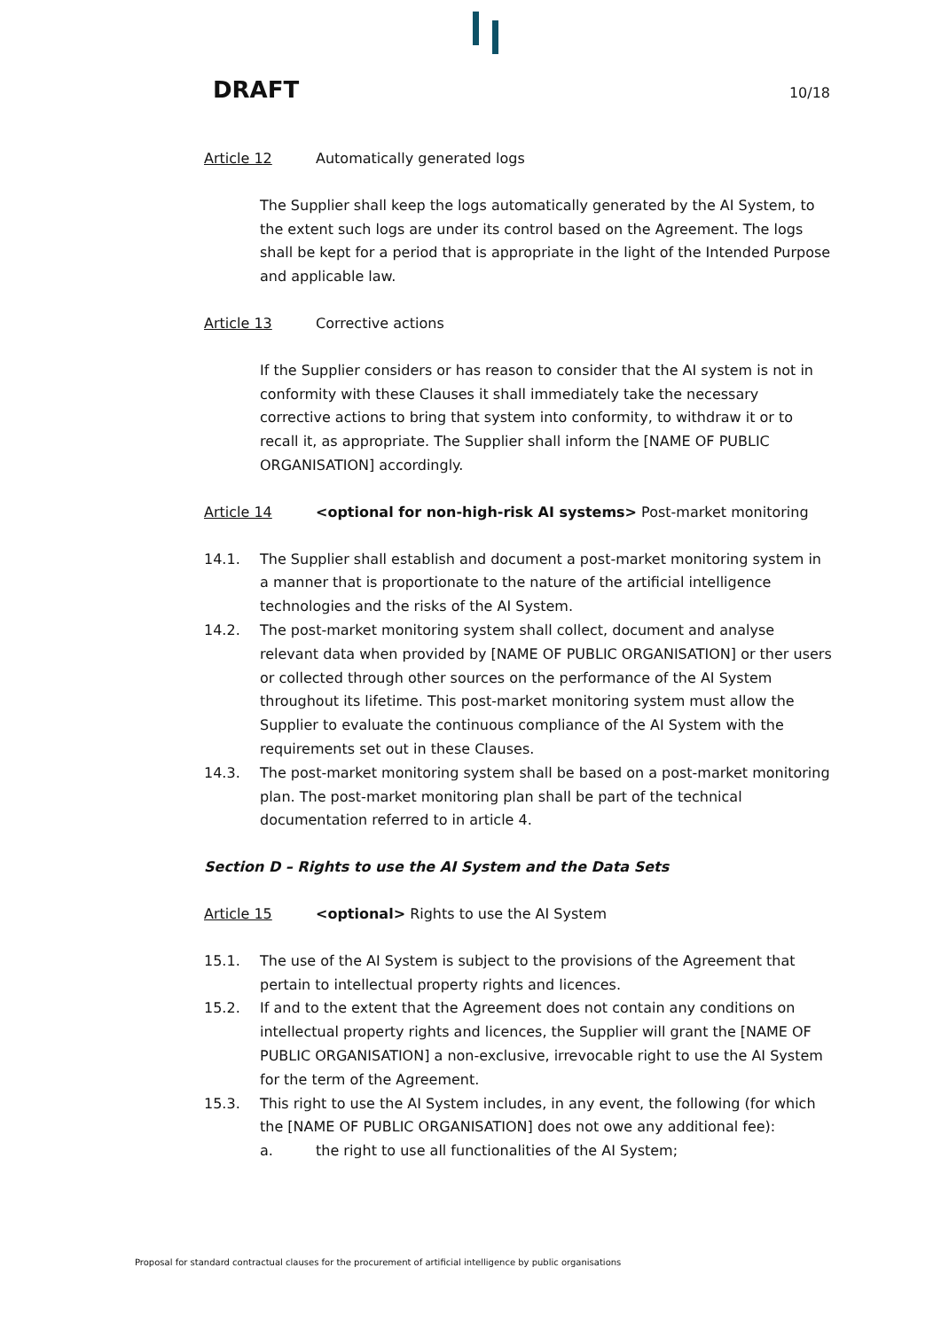DRAFT 10/18
Article 12 Automatically generated logs
The Supplier shall keep the logs automatically generated by the AI System, to the extent such logs are under its control based on the Agreement. The logs shall be kept for a period that is appropriate in the light of the Intended Purpose and applicable law.
Article 13 Corrective actions
If the Supplier considers or has reason to consider that the AI system is not in conformity with these Clauses it shall immediately take the necessary corrective actions to bring that system into conformity, to withdraw it or to recall it, as appropriate. The Supplier shall inform the [NAME OF PUBLIC ORGANISATION] accordingly.
Article 14 <optional for non-high-risk AI systems> Post-market monitoring
14.1. The Supplier shall establish and document a post-market monitoring system in a manner that is proportionate to the nature of the artificial intelligence technologies and the risks of the AI System.
14.2. The post-market monitoring system shall collect, document and analyse relevant data when provided by [NAME OF PUBLIC ORGANISATION] or ther users or collected through other sources on the performance of the AI System throughout its lifetime. This post-market monitoring system must allow the Supplier to evaluate the continuous compliance of the AI System with the requirements set out in these Clauses.
14.3. The post-market monitoring system shall be based on a post-market monitoring plan. The post-market monitoring plan shall be part of the technical documentation referred to in article 4.
Section D – Rights to use the AI System and the Data Sets
Article 15 <optional> Rights to use the AI System
15.1. The use of the AI System is subject to the provisions of the Agreement that pertain to intellectual property rights and licences.
15.2. If and to the extent that the Agreement does not contain any conditions on intellectual property rights and licences, the Supplier will grant the [NAME OF PUBLIC ORGANISATION] a non-exclusive, irrevocable right to use the AI System for the term of the Agreement.
15.3. This right to use the AI System includes, in any event, the following (for which the [NAME OF PUBLIC ORGANISATION] does not owe any additional fee):
a. the right to use all functionalities of the AI System;
Proposal for standard contractual clauses for the procurement of artificial intelligence by public organisations